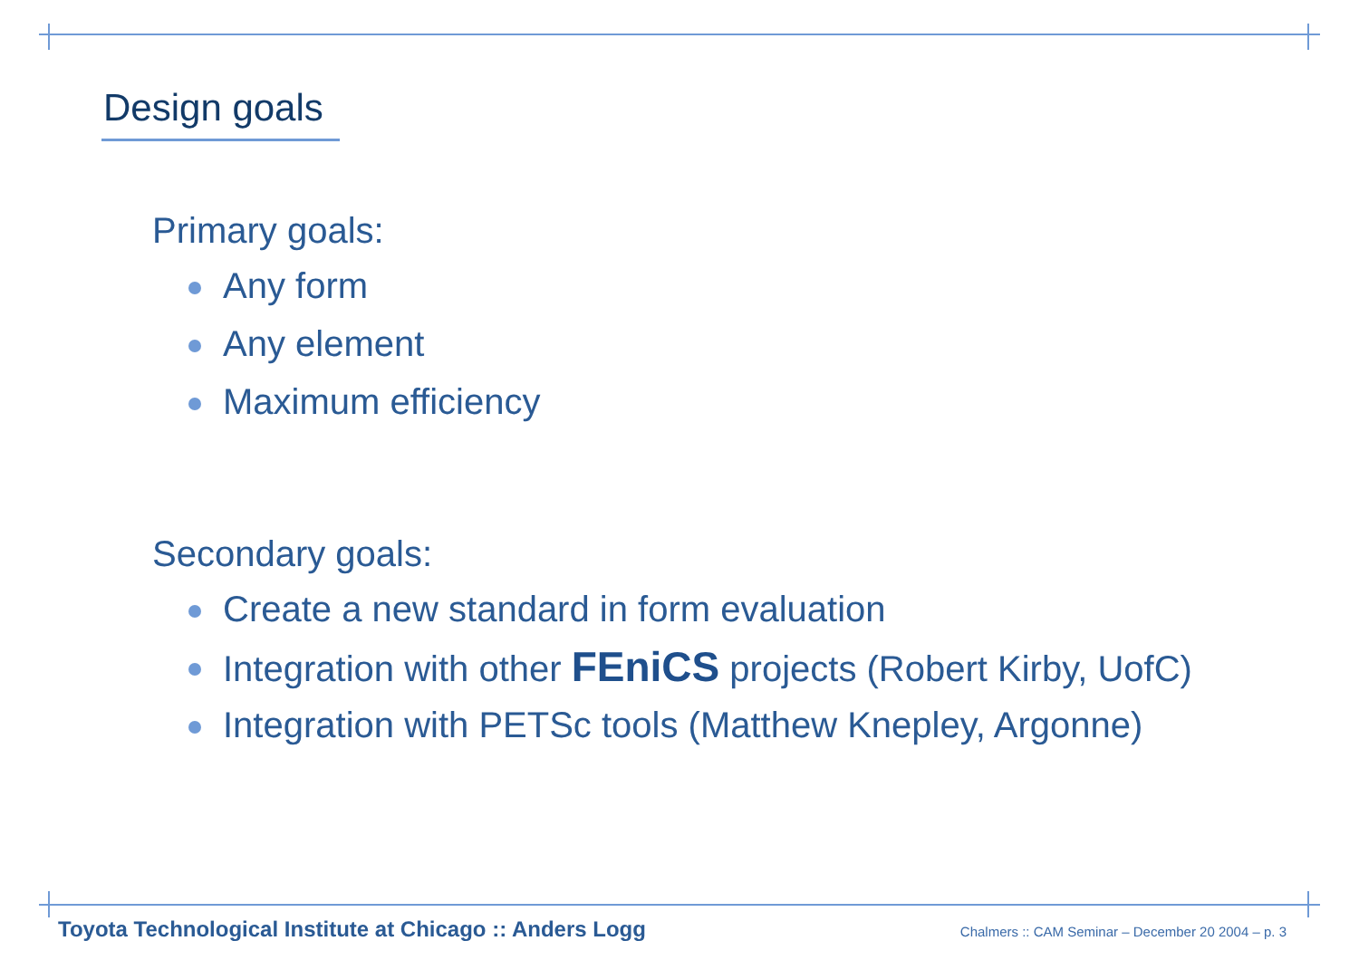Design goals
Primary goals:
Any form
Any element
Maximum efficiency
Secondary goals:
Create a new standard in form evaluation
Integration with other FEniCS projects (Robert Kirby, UofC)
Integration with PETSc tools (Matthew Knepley, Argonne)
Toyota Technological Institute at Chicago :: Anders Logg Chalmers :: CAM Seminar – December 20 2004 – p. 3